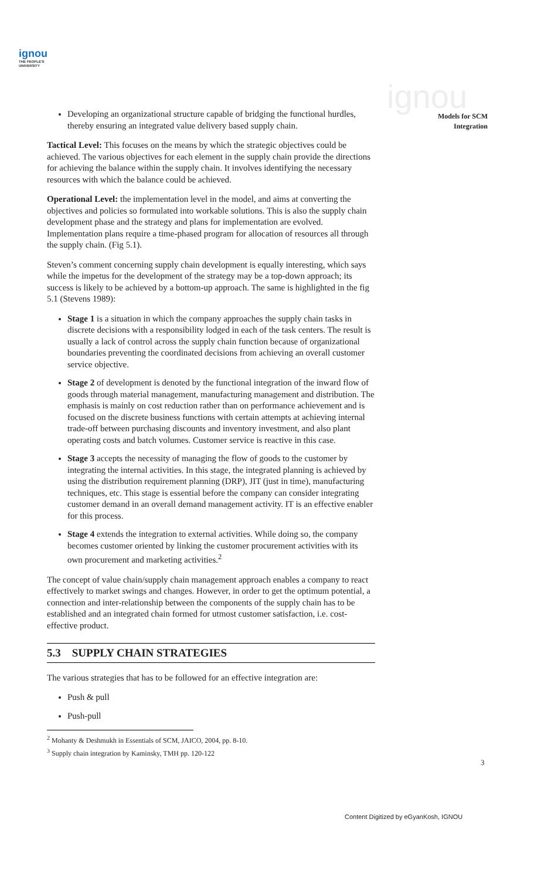ignou
THE PEOPLE'S
UNIVERSITY
ignou
Models for SCM
Integration
Developing an organizational structure capable of bridging the functional hurdles, thereby ensuring an integrated value delivery based supply chain.
Tactical Level: This focuses on the means by which the strategic objectives could be achieved. The various objectives for each element in the supply chain provide the directions for achieving the balance within the supply chain. It involves identifying the necessary resources with which the balance could be achieved.
Operational Level: the implementation level in the model, and aims at converting the objectives and policies so formulated into workable solutions. This is also the supply chain development phase and the strategy and plans for implementation are evolved. Implementation plans require a time-phased program for allocation of resources all through the supply chain. (Fig 5.1).
Steven’s comment concerning supply chain development is equally interesting, which says while the impetus for the development of the strategy may be a top-down approach; its success is likely to be achieved by a bottom-up approach. The same is highlighted in the fig 5.1 (Stevens 1989):
Stage 1 is a situation in which the company approaches the supply chain tasks in discrete decisions with a responsibility lodged in each of the task centers. The result is usually a lack of control across the supply chain function because of organizational boundaries preventing the coordinated decisions from achieving an overall customer service objective.
Stage 2 of development is denoted by the functional integration of the inward flow of goods through material management, manufacturing management and distribution. The emphasis is mainly on cost reduction rather than on performance achievement and is focused on the discrete business functions with certain attempts at achieving internal trade-off between purchasing discounts and inventory investment, and also plant operating costs and batch volumes. Customer service is reactive in this case.
Stage 3 accepts the necessity of managing the flow of goods to the customer by integrating the internal activities. In this stage, the integrated planning is achieved by using the distribution requirement planning (DRP), JIT (just in time), manufacturing techniques, etc. This stage is essential before the company can consider integrating customer demand in an overall demand management activity. IT is an effective enabler for this process.
Stage 4 extends the integration to external activities. While doing so, the company becomes customer oriented by linking the customer procurement activities with its own procurement and marketing activities.<sup>2</sup>
The concept of value chain/supply chain management approach enables a company to react effectively to market swings and changes. However, in order to get the optimum potential, a connection and inter-relationship between the components of the supply chain has to be established and an integrated chain formed for utmost customer satisfaction, i.e. cost-effective product.
5.3 SUPPLY CHAIN STRATEGIES
The various strategies that has to be followed for an effective integration are:
Push & pull
Push-pull
<sup>2</sup> Mohanty & Deshmukh in Essentials of SCM, JAICO, 2004, pp. 8-10.
<sup>3</sup> Supply chain integration by Kaminsky, TMH pp. 120-122
3
Content Digitized by eGyanKosh, IGNOU